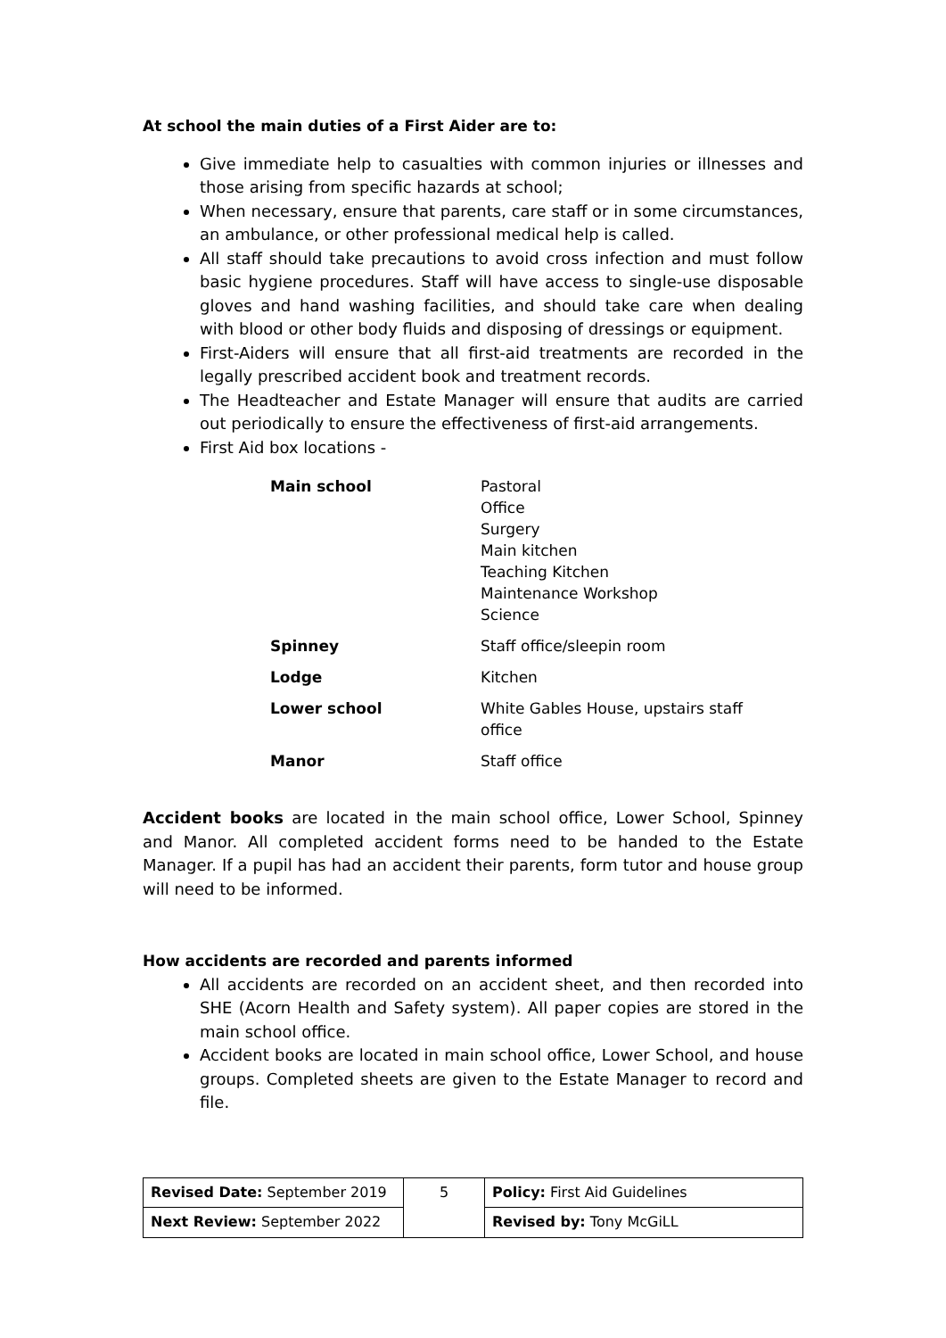At school the main duties of a First Aider are to:
Give immediate help to casualties with common injuries or illnesses and those arising from specific hazards at school;
When necessary, ensure that parents, care staff or in some circumstances, an ambulance, or other professional medical help is called.
All staff should take precautions to avoid cross infection and must follow basic hygiene procedures. Staff will have access to single-use disposable gloves and hand washing facilities, and should take care when dealing with blood or other body fluids and disposing of dressings or equipment.
First-Aiders will ensure that all first-aid treatments are recorded in the legally prescribed accident book and treatment records.
The Headteacher and Estate Manager will ensure that audits are carried out periodically to ensure the effectiveness of first-aid arrangements.
First Aid box locations -
| Main school | Pastoral Office Surgery Main kitchen Teaching Kitchen Maintenance Workshop Science |
| Spinney | Staff office/sleepin room |
| Lodge | Kitchen |
| Lower school | White Gables House, upstairs staff office |
| Manor | Staff office |
Accident books are located in the main school office, Lower School, Spinney and Manor. All completed accident forms need to be handed to the Estate Manager. If a pupil has had an accident their parents, form tutor and house group will need to be informed.
How accidents are recorded and parents informed
All accidents are recorded on an accident sheet, and then recorded into SHE (Acorn Health and Safety system). All paper copies are stored in the main school office.
Accident books are located in main school office, Lower School, and house groups. Completed sheets are given to the Estate Manager to record and file.
| Revised Date: September 2019 | 5 | Policy: First Aid Guidelines |
| Next Review: September 2022 | | Revised by: Tony McGiLL |